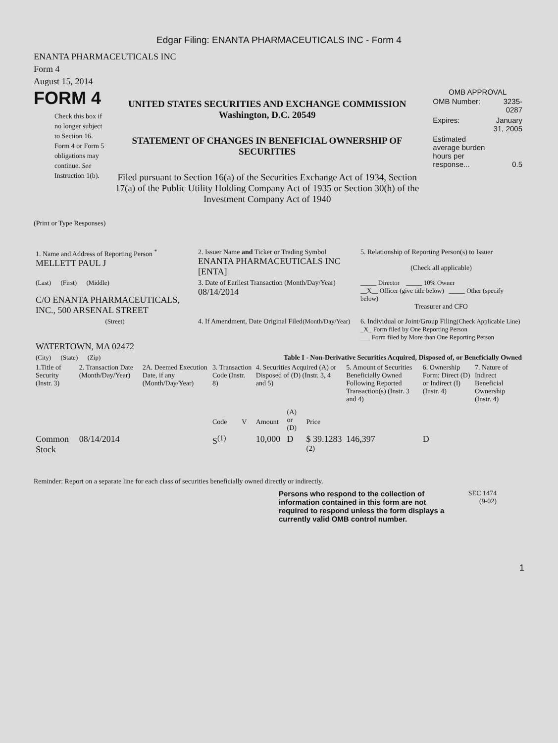Edgar Filing: ENANTA PHARMACEUTICALS INC - Form 4
ENANTA PHARMACEUTICALS INC
Form 4
August 15, 2014
FORM 4
Check this box if no longer subject to Section 16. Form 4 or Form 5 obligations may continue. See Instruction 1(b).
UNITED STATES SECURITIES AND EXCHANGE COMMISSION
Washington, D.C. 20549
STATEMENT OF CHANGES IN BENEFICIAL OWNERSHIP OF SECURITIES
Filed pursuant to Section 16(a) of the Securities Exchange Act of 1934, Section 17(a) of the Public Utility Holding Company Act of 1935 or Section 30(h) of the Investment Company Act of 1940
OMB APPROVAL
| OMB Number: | 3235-0287 |
| Expires: | January 31, 2005 |
| Estimated average burden hours per response... | 0.5 |
(Print or Type Responses)
| 1. Name and Address of Reporting Person <sup>*</sup> MELLETT PAUL J | 2. Issuer Name and Ticker or Trading Symbol ENANTA PHARMACEUTICALS INC [ENTA] | 5. Relationship of Reporting Person(s) to Issuer (Check all applicable) |
| (Last) (First) (Middle) C/O ENANTA PHARMACEUTICALS, INC., 500 ARSENAL STREET | 3. Date of Earliest Transaction (Month/Day/Year) 08/14/2014 | _____ Director _____ 10% Owner __X__ Officer (give title below) _____ Other (specify below) Treasurer and CFO |
| (Street) WATERTOWN, MA 02472 | 4. If Amendment, Date Original Filed (Month/Day/Year) | 6. Individual or Joint/Group Filing (Check Applicable Line) _X_ Form filed by One Reporting Person ___ Form filed by More than One Reporting Person |
| (City) (State) (Zip) | Table I - Non-Derivative Securities Acquired, Disposed of, or Beneficially Owned | |
| 1.Title of Security (Instr. 3) | 2. Transaction Date (Month/Day/Year) | 2A. Deemed Execution Date, if any (Month/Day/Year) | 3. Transaction Code (Instr. 8) | | 4. Securities Acquired (A) or Disposed of (D) (Instr. 3, 4 and 5) | | | 5. Amount of Securities Beneficially Owned Following Reported Transaction(s) (Instr. 3 and 4) | 6. Ownership Form: Direct (D) or Indirect (I) (Instr. 4) | 7. Nature of Indirect Beneficial Ownership (Instr. 4) |
| --- | --- | --- | --- | --- | --- | --- | --- | --- | --- | --- |
| | | | Code | V | Amount | (A) or (D) | Price | | | |
| Common Stock | 08/14/2014 | | S<sup>(1)</sup> | | 10,000 | D | $ 39.1283 <sup>(2)</sup> | 146,397 | D | |
Reminder: Report on a separate line for each class of securities beneficially owned directly or indirectly.
Persons who respond to the collection of information contained in this form are not required to respond unless the form displays a currently valid OMB control number.
SEC 1474
(9-02)
1